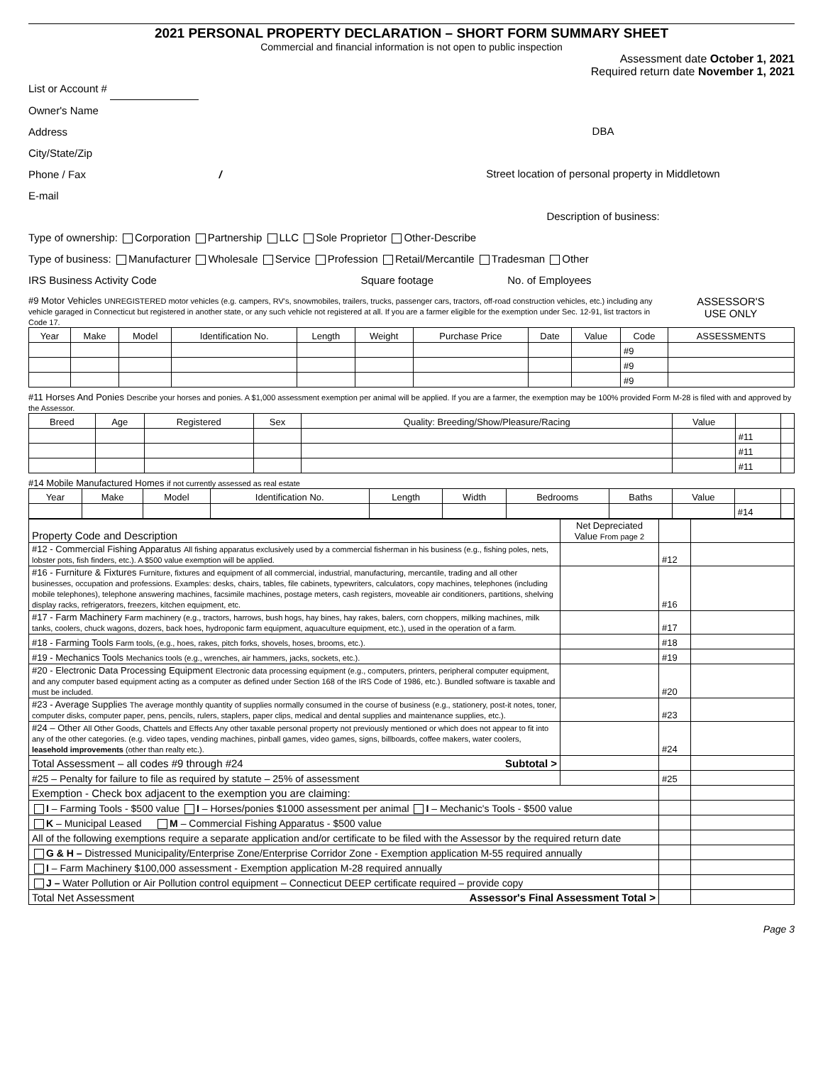2021 PERSONAL PROPERTY DECLARATION – SHORT FORM SUMMARY SHEET
Commercial and financial information is not open to public inspection
Assessment date October 1, 2021
Required return date November 1, 2021
List or Account #
Owner's Name
Address
City/State/Zip
Phone / Fax /
E-mail
DBA
Street location of personal property in Middletown
Description of business:
Type of ownership: Corporation Partnership LLC Sole Proprietor Other-Describe
Type of business: Manufacturer Wholesale Service Profession Retail/Mercantile Tradesman Other
IRS Business Activity Code Square footage No. of Employees
#9 Motor Vehicles UNREGISTERED motor vehicles (e.g. campers, RV's, snowmobiles, trailers, trucks, passenger cars, tractors, off-road construction vehicles, etc.) including any vehicle garaged in Connecticut but registered in another state, or any such vehicle not registered at all. If you are a farmer eligible for the exemption under Sec. 12-91, list tractors in Code 17.
ASSESSOR'S
USE ONLY
| Year | Make | Model | Identification No. | Length | Weight | Purchase Price | Date | Value | Code | ASSESSMENTS |
| --- | --- | --- | --- | --- | --- | --- | --- | --- | --- | --- |
| | | | | | | | | | #9 | |
| | | | | | | | | | #9 | |
| | | | | | | | | | #9 | |
#11 Horses And Ponies Describe your horses and ponies. A $1,000 assessment exemption per animal will be applied. If you are a farmer, the exemption may be 100% provided Form M-28 is filed with and approved by the Assessor.
| Breed | Age | Registered | Sex | Quality: Breeding/Show/Pleasure/Racing | Value | | |
| --- | --- | --- | --- | --- | --- | --- | --- |
| | | | | | | #11 | |
| | | | | | | #11 | |
| | | | | | | #11 | |
#14 Mobile Manufactured Homes if not currently assessed as real estate
| Year | Make | Model | Identification No. | Length | Width | Bedrooms | Baths | Value | | |
| --- | --- | --- | --- | --- | --- | --- | --- | --- | --- | --- |
| | | | | | | | | | #14 | |
| Property Code and Description | Net Depreciated Value From page 2 | | |
| #12 - Commercial Fishing Apparatus All fishing apparatus exclusively used by a commercial fisherman in his business (e.g., fishing poles, nets, lobster pots, fish finders, etc.). A $500 value exemption will be applied. | | #12 | |
| #16 - Furniture & Fixtures Furniture, fixtures and equipment of all commercial, industrial, manufacturing, mercantile, trading and all other businesses, occupation and professions. Examples: desks, chairs, tables, file cabinets, typewriters, calculators, copy machines, telephones (including mobile telephones), telephone answering machines, facsimile machines, postage meters, cash registers, moveable air conditioners, partitions, shelving display racks, refrigerators, freezers, kitchen equipment, etc. | | #16 | |
| #17 - Farm Machinery Farm machinery (e.g., tractors, harrows, bush hogs, hay bines, hay rakes, balers, corn choppers, milking machines, milk tanks, coolers, chuck wagons, dozers, back hoes, hydroponic farm equipment, aquaculture equipment, etc.), used in the operation of a farm. | | #17 | |
| #18 - Farming Tools Farm tools, (e.g., hoes, rakes, pitch forks, shovels, hoses, brooms, etc.). | | #18 | |
| #19 - Mechanics Tools Mechanics tools (e.g., wrenches, air hammers, jacks, sockets, etc.). | | #19 | |
| #20 - Electronic Data Processing Equipment Electronic data processing equipment (e.g., computers, printers, peripheral computer equipment, and any computer based equipment acting as a computer as defined under Section 168 of the IRS Code of 1986, etc.). Bundled software is taxable and must be included. | | #20 | |
| #23 - Average Supplies The average monthly quantity of supplies normally consumed in the course of business (e.g., stationery, post-it notes, toner, computer disks, computer paper, pens, pencils, rulers, staplers, paper clips, medical and dental supplies and maintenance supplies, etc.). | | #23 | |
| #24 – Other All Other Goods, Chattels and Effects Any other taxable personal property not previously mentioned or which does not appear to fit into any of the other categories. (e.g. video tapes, vending machines, pinball games, video games, signs, billboards, coffee makers, water coolers, leasehold improvements (other than realty etc.). | | #24 | |
| Total Assessment – all codes #9 through #24 Subtotal > | | | |
| #25 – Penalty for failure to file as required by statute – 25% of assessment | | #25 | |
| Exemption - Check box adjacent to the exemption you are claiming: | | | |
| I – Farming Tools - $500 value I – Horses/ponies $1000 assessment per animal I – Mechanic's Tools - $500 value | | | |
| K – Municipal Leased M – Commercial Fishing Apparatus - $500 value | | | |
| All of the following exemptions require a separate application and/or certificate to be filed with the Assessor by the required return date | | | |
| G & H – Distressed Municipality/Enterprise Zone/Enterprise Corridor Zone - Exemption application M-55 required annually | | | |
| I – Farm Machinery $100,000 assessment - Exemption application M-28 required annually | | | |
| J – Water Pollution or Air Pollution control equipment – Connecticut DEEP certificate required – provide copy | | | |
| Total Net Assessment Assessor's Final Assessment Total > | | | |
Page 3